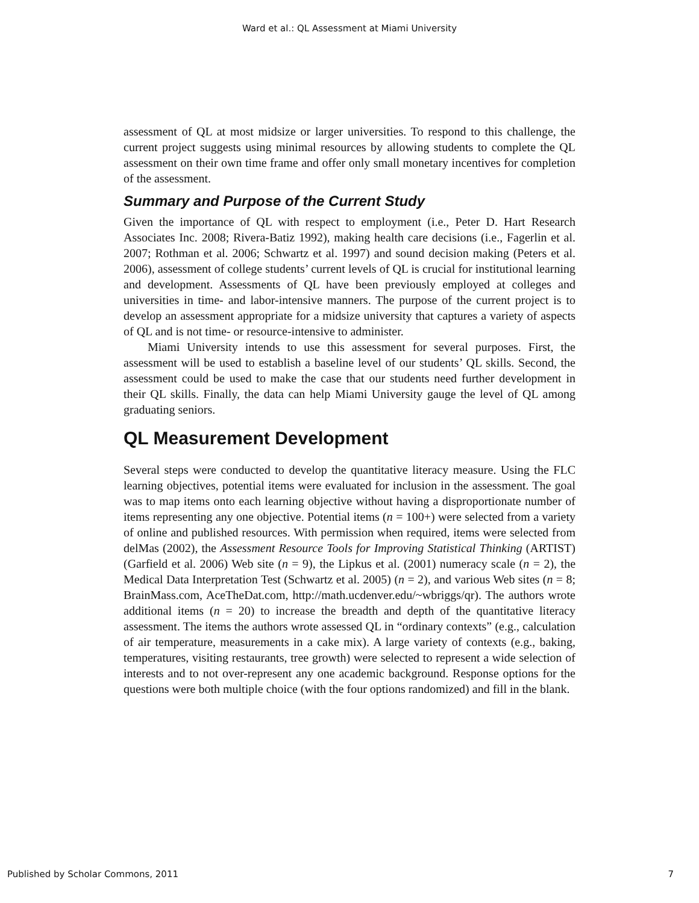Ward et al.: QL Assessment at Miami University
assessment of QL at most midsize or larger universities. To respond to this challenge, the current project suggests using minimal resources by allowing students to complete the QL assessment on their own time frame and offer only small monetary incentives for completion of the assessment.
Summary and Purpose of the Current Study
Given the importance of QL with respect to employment (i.e., Peter D. Hart Research Associates Inc. 2008; Rivera-Batiz 1992), making health care decisions (i.e., Fagerlin et al. 2007; Rothman et al. 2006; Schwartz et al. 1997) and sound decision making (Peters et al. 2006), assessment of college students’ current levels of QL is crucial for institutional learning and development. Assessments of QL have been previously employed at colleges and universities in time- and labor-intensive manners. The purpose of the current project is to develop an assessment appropriate for a midsize university that captures a variety of aspects of QL and is not time- or resource-intensive to administer.
Miami University intends to use this assessment for several purposes. First, the assessment will be used to establish a baseline level of our students’ QL skills. Second, the assessment could be used to make the case that our students need further development in their QL skills. Finally, the data can help Miami University gauge the level of QL among graduating seniors.
QL Measurement Development
Several steps were conducted to develop the quantitative literacy measure. Using the FLC learning objectives, potential items were evaluated for inclusion in the assessment. The goal was to map items onto each learning objective without having a disproportionate number of items representing any one objective. Potential items (n = 100+) were selected from a variety of online and published resources. With permission when required, items were selected from delMas (2002), the Assessment Resource Tools for Improving Statistical Thinking (ARTIST) (Garfield et al. 2006) Web site (n = 9), the Lipkus et al. (2001) numeracy scale (n = 2), the Medical Data Interpretation Test (Schwartz et al. 2005) (n = 2), and various Web sites (n = 8; BrainMass.com, AceTheDat.com, http://math.ucdenver.edu/~wbriggs/qr). The authors wrote additional items (n = 20) to increase the breadth and depth of the quantitative literacy assessment. The items the authors wrote assessed QL in “ordinary contexts” (e.g., calculation of air temperature, measurements in a cake mix). A large variety of contexts (e.g., baking, temperatures, visiting restaurants, tree growth) were selected to represent a wide selection of interests and to not over-represent any one academic background. Response options for the questions were both multiple choice (with the four options randomized) and fill in the blank.
Published by Scholar Commons, 2011 7